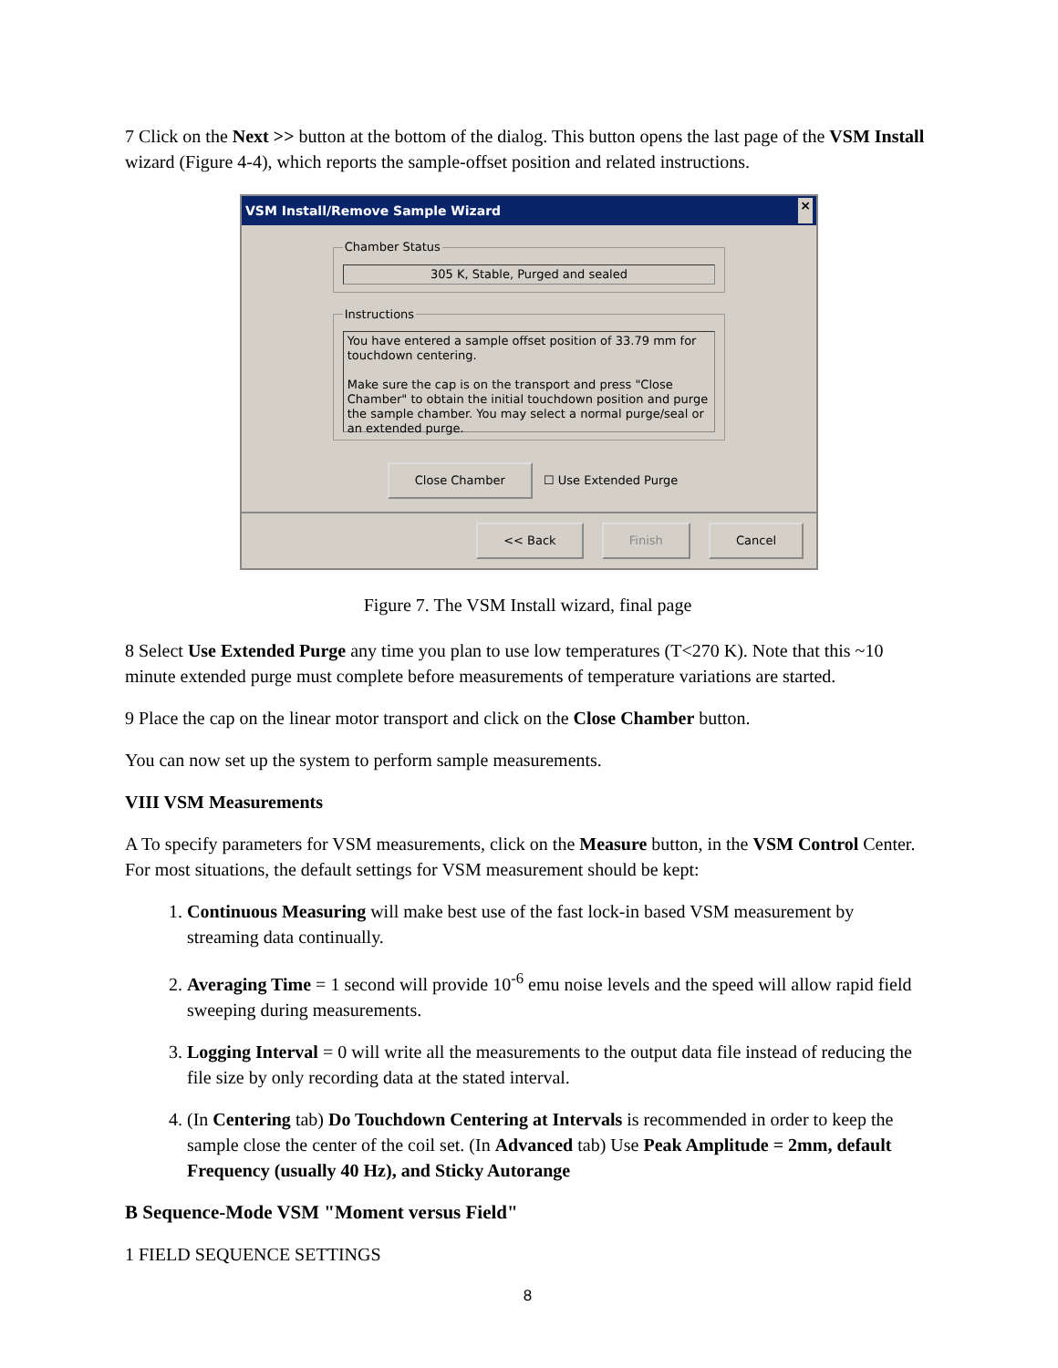7 Click on the Next >> button at the bottom of the dialog. This button opens the last page of the VSM Install wizard (Figure 4-4), which reports the sample-offset position and related instructions.
VSM Install/Remove Sample Wizard ×
Chamber Status
305 K, Stable, Purged and sealed
Instructions
You have entered a sample offset position of 33.79 mm for touchdown centering.
Make sure the cap is on the transport and press "Close Chamber" to obtain the initial touchdown position and purge the sample chamber. You may select a normal purge/seal or an extended purge.
Close Chamber ☐ Use Extended Purge
<< Back Finish Cancel
Figure 7. The VSM Install wizard, final page
8 Select Use Extended Purge any time you plan to use low temperatures (T<270 K). Note that this ~10 minute extended purge must complete before measurements of temperature variations are started.
9 Place the cap on the linear motor transport and click on the Close Chamber button.
You can now set up the system to perform sample measurements.
VIII VSM Measurements
A To specify parameters for VSM measurements, click on the Measure button, in the VSM Control Center. For most situations, the default settings for VSM measurement should be kept:
1. Continuous Measuring will make best use of the fast lock-in based VSM measurement by streaming data continually.
2. Averaging Time = 1 second will provide 10<sup>-6</sup> emu noise levels and the speed will allow rapid field sweeping during measurements.
3. Logging Interval = 0 will write all the measurements to the output data file instead of reducing the file size by only recording data at the stated interval.
4. (In Centering tab) Do Touchdown Centering at Intervals is recommended in order to keep the sample close the center of the coil set. (In Advanced tab) Use Peak Amplitude = 2mm, default Frequency (usually 40 Hz), and Sticky Autorange
B Sequence-Mode VSM "Moment versus Field"
1 FIELD SEQUENCE SETTINGS
8